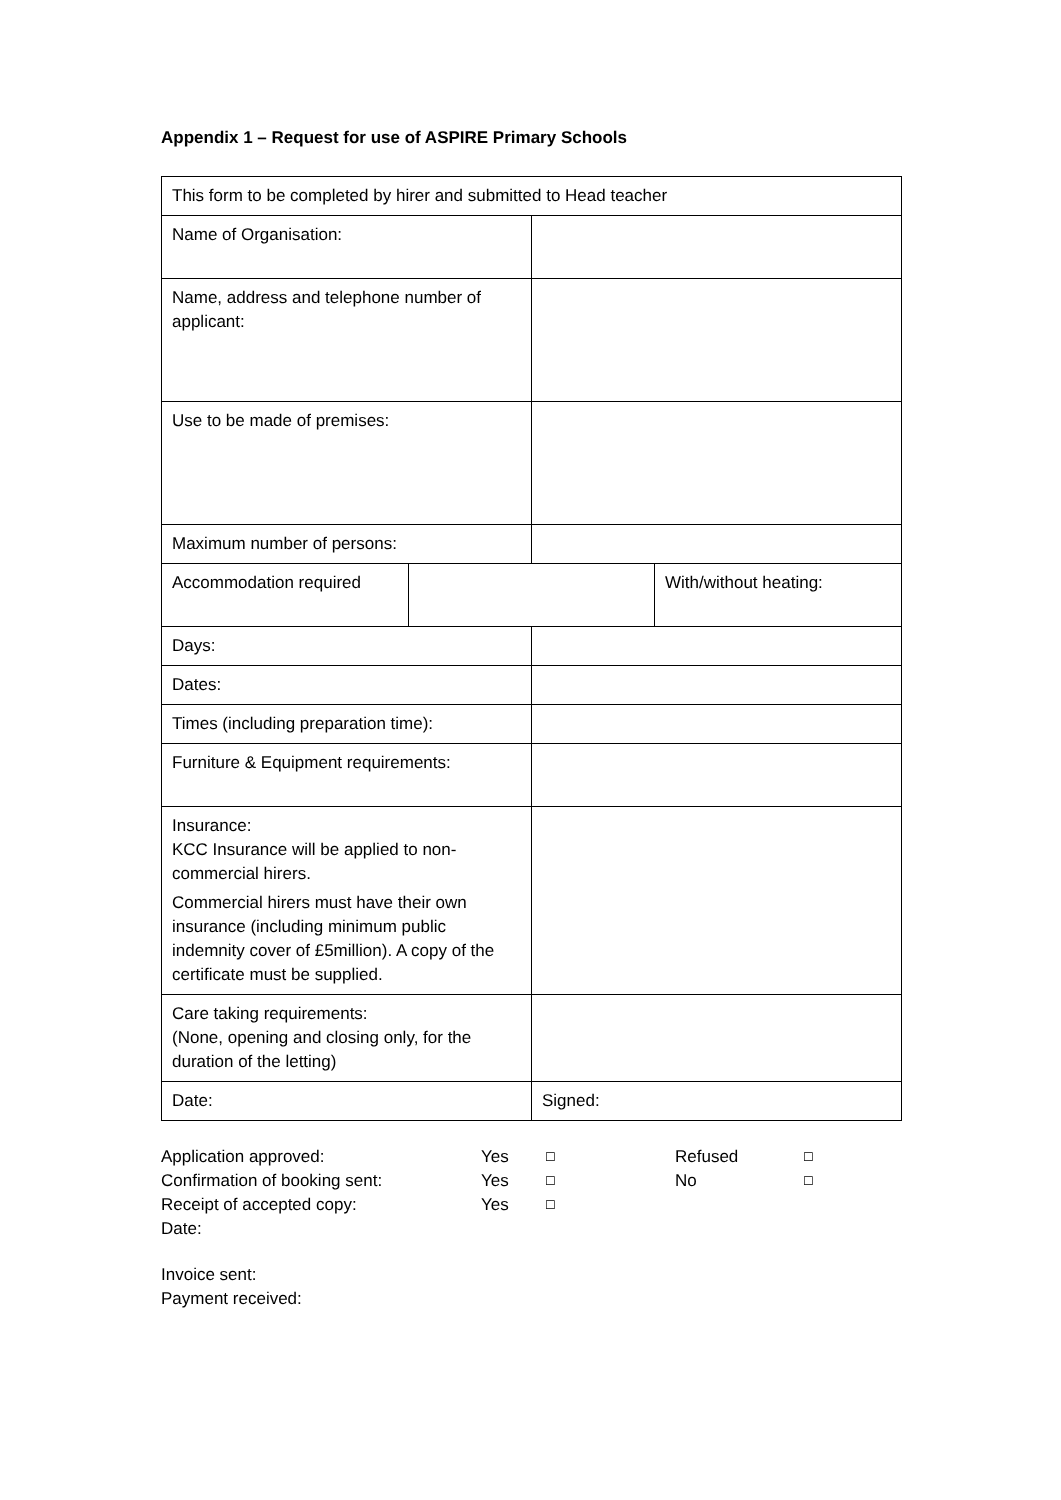Appendix 1 – Request for use of ASPIRE Primary Schools
| This form to be completed by hirer and submitted to Head teacher | | | |
| Name of Organisation: | | | |
| Name, address and telephone number of applicant: | | | |
| Use to be made of premises: | | | |
| Maximum number of persons: | | | |
| Accommodation required | | | With/without heating: |
| Days: | | | |
| Dates: | | | |
| Times (including preparation time): | | | |
| Furniture & Equipment requirements: | | | |
| Insurance: KCC Insurance will be applied to non-commercial hirers. Commercial hirers must have their own insurance (including minimum public indemnity cover of £5million). A copy of the certificate must be supplied. | | | |
| Care taking requirements: (None, opening and closing only, for the duration of the letting) | | | |
| Date: | | Signed: | |
| Application approved: | Yes | ☐ | Refused | ☐ |
| Confirmation of booking sent: | Yes | ☐ | No | ☐ |
| Receipt of accepted copy: | Yes | ☐ | | |
| Date: | | | | |
Invoice sent:
Payment received: